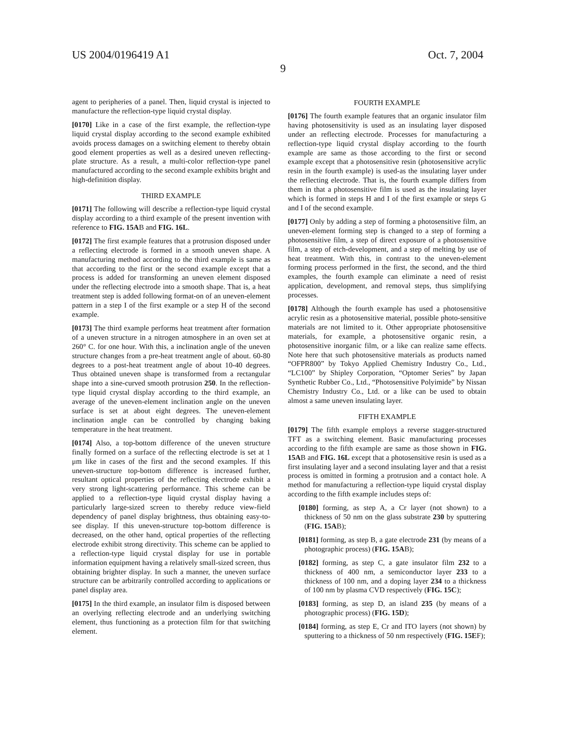US 2004/0196419 A1 Oct. 7, 2004
9
agent to peripheries of a panel. Then, liquid crystal is injected to manufacture the reflection-type liquid crystal display.
[0170] Like in a case of the first example, the reflection-type liquid crystal display according to the second example exhibited avoids process damages on a switching element to thereby obtain good element properties as well as a desired uneven reflecting-plate structure. As a result, a multi-color reflection-type panel manufactured according to the second example exhibits bright and high-definition display.
THIRD EXAMPLE
[0171] The following will describe a reflection-type liquid crystal display according to a third example of the present invention with reference to FIG. 15AB and FIG. 16L.
[0172] The first example features that a protrusion disposed under a reflecting electrode is formed in a smooth uneven shape. A manufacturing method according to the third example is same as that according to the first or the second example except that a process is added for transforming an uneven element disposed under the reflecting electrode into a smooth shape. That is, a heat treatment step is added following format-on of an uneven-element pattern in a step I of the first example or a step H of the second example.
[0173] The third example performs heat treatment after formation of a uneven structure in a nitrogen atmosphere in an oven set at 260° C. for one hour. With this, a inclination angle of the uneven structure changes from a pre-heat treatment angle of about. 60-80 degrees to a post-heat treatment angle of about 10-40 degrees. Thus obtained uneven shape is transformed from a rectangular shape into a sine-curved smooth protrusion 250. In the reflection-type liquid crystal display according to the third example, an average of the uneven-element inclination angle on the uneven surface is set at about eight degrees. The uneven-element inclination angle can be controlled by changing baking temperature in the heat treatment.
[0174] Also, a top-bottom difference of the uneven structure finally formed on a surface of the reflecting electrode is set at 1 μm like in cases of the first and the second examples. If this uneven-structure top-bottom difference is increased further, resultant optical properties of the reflecting electrode exhibit a very strong light-scattering performance. This scheme can be applied to a reflection-type liquid crystal display having a particularly large-sized screen to thereby reduce view-field dependency of panel display brightness, thus obtaining easy-to-see display. If this uneven-structure top-bottom difference is decreased, on the other hand, optical properties of the reflecting electrode exhibit strong directivity. This scheme can be applied to a reflection-type liquid crystal display for use in portable information equipment having a relatively small-sized screen, thus obtaining brighter display. In such a manner, the uneven surface structure can be arbitrarily controlled according to applications or panel display area.
[0175] In the third example, an insulator film is disposed between an overlying reflecting electrode and an underlying switching element, thus functioning as a protection film for that switching element.
FOURTH EXAMPLE
[0176] The fourth example features that an organic insulator film having photosensitivity is used as an insulating layer disposed under an reflecting electrode. Processes for manufacturing a reflection-type liquid crystal display according to the fourth example are same as those according to the first or second example except that a photosensitive resin (photosensitive acrylic resin in the fourth example) is used-as the insulating layer under the reflecting electrode. That is, the fourth example differs from them in that a photosensitive film is used as the insulating layer which is formed in steps H and I of the first example or steps G and I of the second example.
[0177] Only by adding a step of forming a photosensitive film, an uneven-element forming step is changed to a step of forming a photosensitive film, a step of direct exposure of a photosensitive film, a step of etch-development, and a step of melting by use of heat treatment. With this, in contrast to the uneven-element forming process performed in the first, the second, and the third examples, the fourth example can eliminate a need of resist application, development, and removal steps, thus simplifying processes.
[0178] Although the fourth example has used a photosensitive acrylic resin as a photosensitive material, possible photo-sensitive materials are not limited to it. Other appropriate photosensitive materials, for example, a photosensitive organic resin, a photosensitive inorganic film, or a like can realize same effects. Note here that such photosensitive materials as products named “OFPR800” by Tokyo Applied Chemistry Industry Co., Ltd., “LC100” by Shipley Corporation, “Optomer Series” by Japan Synthetic Rubber Co., Ltd., “Photosensitive Polyimide” by Nissan Chemistry Industry Co., Ltd. or a like can be used to obtain almost a same uneven insulating layer.
FIFTH EXAMPLE
[0179] The fifth example employs a reverse stagger-structured TFT as a switching element. Basic manufacturing processes according to the fifth example are same as those shown in FIG. 15AB and FIG. 16L except that a photosensitive resin is used as a first insulating layer and a second insulating layer and that a resist process is omitted in forming a protrusion and a contact hole. A method for manufacturing a reflection-type liquid crystal display according to the fifth example includes steps of:
[0180] forming, as step A, a Cr layer (not shown) to a thickness of 50 nm on the glass substrate 230 by sputtering (FIG. 15AB);
[0181] forming, as step B, a gate electrode 231 (by means of a photographic process) (FIG. 15AB);
[0182] forming, as step C, a gate insulator film 232 to a thickness of 400 nm, a semiconductor layer 233 to a thickness of 100 nm, and a doping layer 234 to a thickness of 100 nm by plasma CVD respectively (FIG. 15C);
[0183] forming, as step D, an island 235 (by means of a photographic process) (FIG. 15D);
[0184] forming, as step E, Cr and ITO layers (not shown) by sputtering to a thickness of 50 nm respectively (FIG. 15EF);